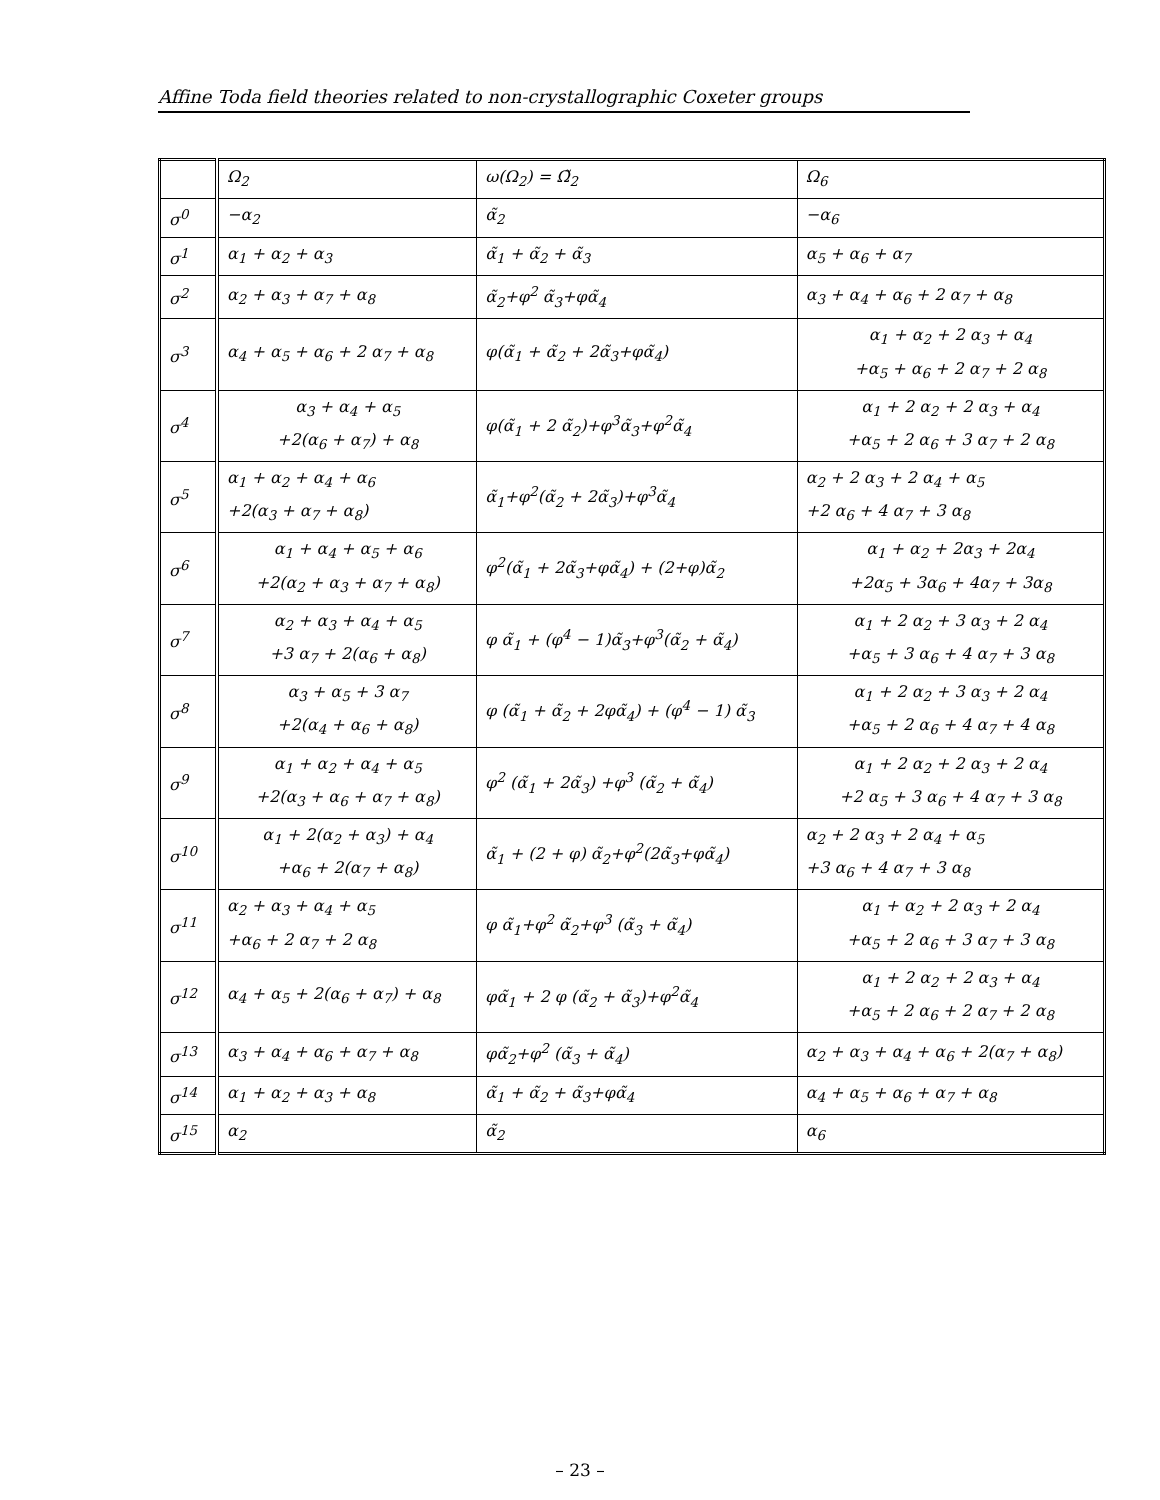Affine Toda field theories related to non-crystallographic Coxeter groups
| | Ω<sub>2</sub> | ω(Ω<sub>2</sub>) = Ω̃<sub>2</sub> | Ω<sub>6</sub> |
| σ<sup>0</sup> | −α<sub>2</sub> | α̃<sub>2</sub> | −α<sub>6</sub> |
| σ<sup>1</sup> | α<sub>1</sub> + α<sub>2</sub> + α<sub>3</sub> | α̃<sub>1</sub> + α̃<sub>2</sub> + α̃<sub>3</sub> | α<sub>5</sub> + α<sub>6</sub> + α<sub>7</sub> |
| σ<sup>2</sup> | α<sub>2</sub> + α<sub>3</sub> + α<sub>7</sub> + α<sub>8</sub> | α̃<sub>2</sub>+φ<sup>2</sup> α̃<sub>3</sub>+φα̃<sub>4</sub> | α<sub>3</sub> + α<sub>4</sub> + α<sub>6</sub> + 2 α<sub>7</sub> + α<sub>8</sub> |
| σ<sup>3</sup> | α<sub>4</sub> + α<sub>5</sub> + α<sub>6</sub> + 2 α<sub>7</sub> + α<sub>8</sub> | φ(α̃<sub>1</sub> + α̃<sub>2</sub> + 2α̃<sub>3</sub>+φα̃<sub>4</sub>) | α<sub>1</sub> + α<sub>2</sub> + 2 α<sub>3</sub> + α<sub>4</sub> +α<sub>5</sub> + α<sub>6</sub> + 2 α<sub>7</sub> + 2 α<sub>8</sub> |
| σ<sup>4</sup> | α<sub>3</sub> + α<sub>4</sub> + α<sub>5</sub> +2(α<sub>6</sub> + α<sub>7</sub>) + α<sub>8</sub> | φ(α̃<sub>1</sub> + 2 α̃<sub>2</sub>)+φ<sup>3</sup>α̃<sub>3</sub>+φ<sup>2</sup>α̃<sub>4</sub> | α<sub>1</sub> + 2 α<sub>2</sub> + 2 α<sub>3</sub> + α<sub>4</sub> +α<sub>5</sub> + 2 α<sub>6</sub> + 3 α<sub>7</sub> + 2 α<sub>8</sub> |
| σ<sup>5</sup> | α<sub>1</sub> + α<sub>2</sub> + α<sub>4</sub> + α<sub>6</sub> +2(α<sub>3</sub> + α<sub>7</sub> + α<sub>8</sub>) | α̃<sub>1</sub>+φ<sup>2</sup>(α̃<sub>2</sub> + 2α̃<sub>3</sub>)+φ<sup>3</sup>α̃<sub>4</sub> | α<sub>2</sub> + 2 α<sub>3</sub> + 2 α<sub>4</sub> + α<sub>5</sub> +2 α<sub>6</sub> + 4 α<sub>7</sub> + 3 α<sub>8</sub> |
| σ<sup>6</sup> | α<sub>1</sub> + α<sub>4</sub> + α<sub>5</sub> + α<sub>6</sub> +2(α<sub>2</sub> + α<sub>3</sub> + α<sub>7</sub> + α<sub>8</sub>) | φ<sup>2</sup>(α̃<sub>1</sub> + 2α̃<sub>3</sub>+φα̃<sub>4</sub>) + (2+φ)α̃<sub>2</sub> | α<sub>1</sub> + α<sub>2</sub> + 2α<sub>3</sub> + 2α<sub>4</sub> +2α<sub>5</sub> + 3α<sub>6</sub> + 4α<sub>7</sub> + 3α<sub>8</sub> |
| σ<sup>7</sup> | α<sub>2</sub> + α<sub>3</sub> + α<sub>4</sub> + α<sub>5</sub> +3 α<sub>7</sub> + 2(α<sub>6</sub> + α<sub>8</sub>) | φ α̃<sub>1</sub> + (φ<sup>4</sup> − 1)α̃<sub>3</sub>+φ<sup>3</sup>(α̃<sub>2</sub> + α̃<sub>4</sub>) | α<sub>1</sub> + 2 α<sub>2</sub> + 3 α<sub>3</sub> + 2 α<sub>4</sub> +α<sub>5</sub> + 3 α<sub>6</sub> + 4 α<sub>7</sub> + 3 α<sub>8</sub> |
| σ<sup>8</sup> | α<sub>3</sub> + α<sub>5</sub> + 3 α<sub>7</sub> +2(α<sub>4</sub> + α<sub>6</sub> + α<sub>8</sub>) | φ (α̃<sub>1</sub> + α̃<sub>2</sub> + 2φα̃<sub>4</sub>) + (φ<sup>4</sup> − 1) α̃<sub>3</sub> | α<sub>1</sub> + 2 α<sub>2</sub> + 3 α<sub>3</sub> + 2 α<sub>4</sub> +α<sub>5</sub> + 2 α<sub>6</sub> + 4 α<sub>7</sub> + 4 α<sub>8</sub> |
| σ<sup>9</sup> | α<sub>1</sub> + α<sub>2</sub> + α<sub>4</sub> + α<sub>5</sub> +2(α<sub>3</sub> + α<sub>6</sub> + α<sub>7</sub> + α<sub>8</sub>) | φ<sup>2</sup> (α̃<sub>1</sub> + 2α̃<sub>3</sub>) +φ<sup>3</sup> (α̃<sub>2</sub> + α̃<sub>4</sub>) | α<sub>1</sub> + 2 α<sub>2</sub> + 2 α<sub>3</sub> + 2 α<sub>4</sub> +2 α<sub>5</sub> + 3 α<sub>6</sub> + 4 α<sub>7</sub> + 3 α<sub>8</sub> |
| σ<sup>10</sup> | α<sub>1</sub> + 2(α<sub>2</sub> + α<sub>3</sub>) + α<sub>4</sub> +α<sub>6</sub> + 2(α<sub>7</sub> + α<sub>8</sub>) | α̃<sub>1</sub> + (2 + φ) α̃<sub>2</sub>+φ<sup>2</sup>(2α̃<sub>3</sub>+φα̃<sub>4</sub>) | α<sub>2</sub> + 2 α<sub>3</sub> + 2 α<sub>4</sub> + α<sub>5</sub> +3 α<sub>6</sub> + 4 α<sub>7</sub> + 3 α<sub>8</sub> |
| σ<sup>11</sup> | α<sub>2</sub> + α<sub>3</sub> + α<sub>4</sub> + α<sub>5</sub> +α<sub>6</sub> + 2 α<sub>7</sub> + 2 α<sub>8</sub> | φ α̃<sub>1</sub>+φ<sup>2</sup> α̃<sub>2</sub>+φ<sup>3</sup> (α̃<sub>3</sub> + α̃<sub>4</sub>) | α<sub>1</sub> + α<sub>2</sub> + 2 α<sub>3</sub> + 2 α<sub>4</sub> +α<sub>5</sub> + 2 α<sub>6</sub> + 3 α<sub>7</sub> + 3 α<sub>8</sub> |
| σ<sup>12</sup> | α<sub>4</sub> + α<sub>5</sub> + 2(α<sub>6</sub> + α<sub>7</sub>) + α<sub>8</sub> | φα̃<sub>1</sub> + 2 φ (α̃<sub>2</sub> + α̃<sub>3</sub>)+φ<sup>2</sup>α̃<sub>4</sub> | α<sub>1</sub> + 2 α<sub>2</sub> + 2 α<sub>3</sub> + α<sub>4</sub> +α<sub>5</sub> + 2 α<sub>6</sub> + 2 α<sub>7</sub> + 2 α<sub>8</sub> |
| σ<sup>13</sup> | α<sub>3</sub> + α<sub>4</sub> + α<sub>6</sub> + α<sub>7</sub> + α<sub>8</sub> | φα̃<sub>2</sub>+φ<sup>2</sup> (α̃<sub>3</sub> + α̃<sub>4</sub>) | α<sub>2</sub> + α<sub>3</sub> + α<sub>4</sub> + α<sub>6</sub> + 2(α<sub>7</sub> + α<sub>8</sub>) |
| σ<sup>14</sup> | α<sub>1</sub> + α<sub>2</sub> + α<sub>3</sub> + α<sub>8</sub> | α̃<sub>1</sub> + α̃<sub>2</sub> + α̃<sub>3</sub>+φα̃<sub>4</sub> | α<sub>4</sub> + α<sub>5</sub> + α<sub>6</sub> + α<sub>7</sub> + α<sub>8</sub> |
| σ<sup>15</sup> | α<sub>2</sub> | α̃<sub>2</sub> | α<sub>6</sub> |
– 23 –